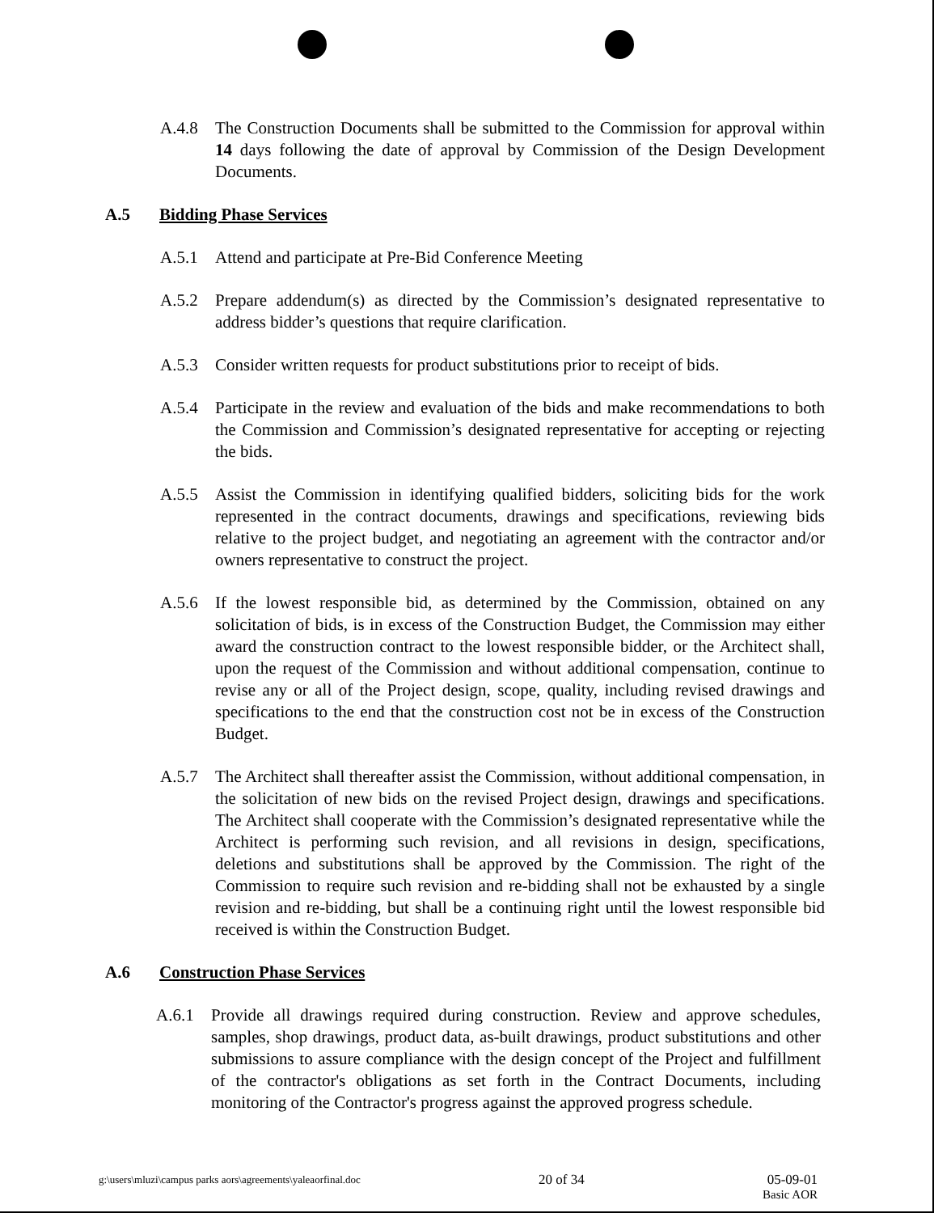A.4.8 The Construction Documents shall be submitted to the Commission for approval within 14 days following the date of approval by Commission of the Design Development Documents.
A.5 Bidding Phase Services
A.5.1 Attend and participate at Pre-Bid Conference Meeting
A.5.2 Prepare addendum(s) as directed by the Commission’s designated representative to address bidder’s questions that require clarification.
A.5.3 Consider written requests for product substitutions prior to receipt of bids.
A.5.4 Participate in the review and evaluation of the bids and make recommendations to both the Commission and Commission’s designated representative for accepting or rejecting the bids.
A.5.5 Assist the Commission in identifying qualified bidders, soliciting bids for the work represented in the contract documents, drawings and specifications, reviewing bids relative to the project budget, and negotiating an agreement with the contractor and/or owners representative to construct the project.
A.5.6 If the lowest responsible bid, as determined by the Commission, obtained on any solicitation of bids, is in excess of the Construction Budget, the Commission may either award the construction contract to the lowest responsible bidder, or the Architect shall, upon the request of the Commission and without additional compensation, continue to revise any or all of the Project design, scope, quality, including revised drawings and specifications to the end that the construction cost not be in excess of the Construction Budget.
A.5.7 The Architect shall thereafter assist the Commission, without additional compensation, in the solicitation of new bids on the revised Project design, drawings and specifications. The Architect shall cooperate with the Commission’s designated representative while the Architect is performing such revision, and all revisions in design, specifications, deletions and substitutions shall be approved by the Commission. The right of the Commission to require such revision and re-bidding shall not be exhausted by a single revision and re-bidding, but shall be a continuing right until the lowest responsible bid received is within the Construction Budget.
A.6 Construction Phase Services
A.6.1 Provide all drawings required during construction. Review and approve schedules, samples, shop drawings, product data, as-built drawings, product substitutions and other submissions to assure compliance with the design concept of the Project and fulfillment of the contractor's obligations as set forth in the Contract Documents, including monitoring of the Contractor's progress against the approved progress schedule.
g:\users\mluzi\campus parks aors\agreements\yaleaorfinal.doc
20 of 34 05-09-01
Basic AOR